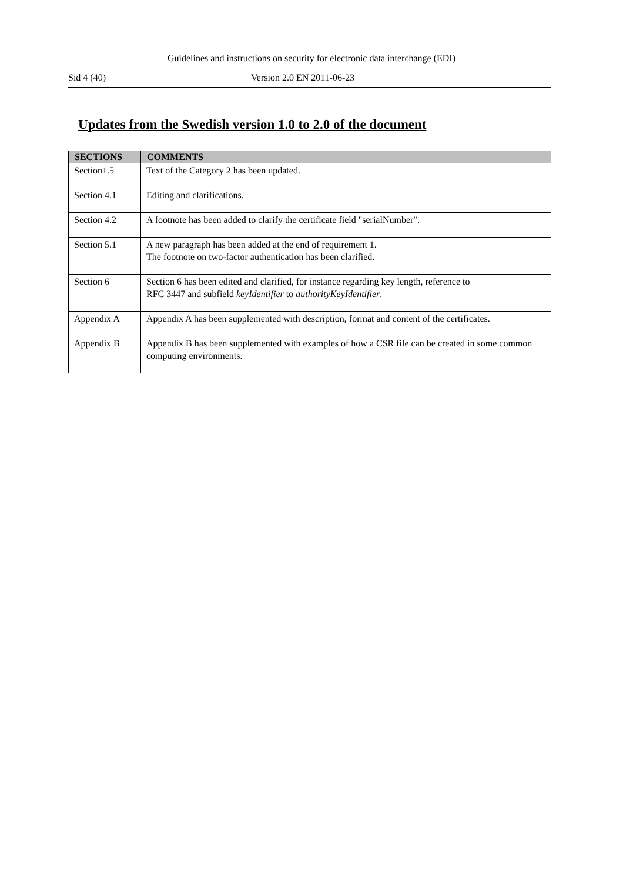Guidelines and instructions on security for electronic data interchange (EDI)
Sid 4 (40) Version 2.0 EN 2011-06-23
Updates from the Swedish version 1.0 to 2.0 of the document
| SECTIONS | COMMENTS |
| --- | --- |
| Section1.5 | Text of the Category 2 has been updated. |
| Section 4.1 | Editing and clarifications. |
| Section 4.2 | A footnote has been added to clarify the certificate field "serialNumber". |
| Section 5.1 | A new paragraph has been added at the end of requirement 1. The footnote on two-factor authentication has been clarified. |
| Section 6 | Section 6 has been edited and clarified, for instance regarding key length, reference to RFC 3447 and subfield keyIdentifier to authorityKeyIdentifier . |
| Appendix A | Appendix A has been supplemented with description, format and content of the certificates. |
| Appendix B | Appendix B has been supplemented with examples of how a CSR file can be created in some common computing environments. |